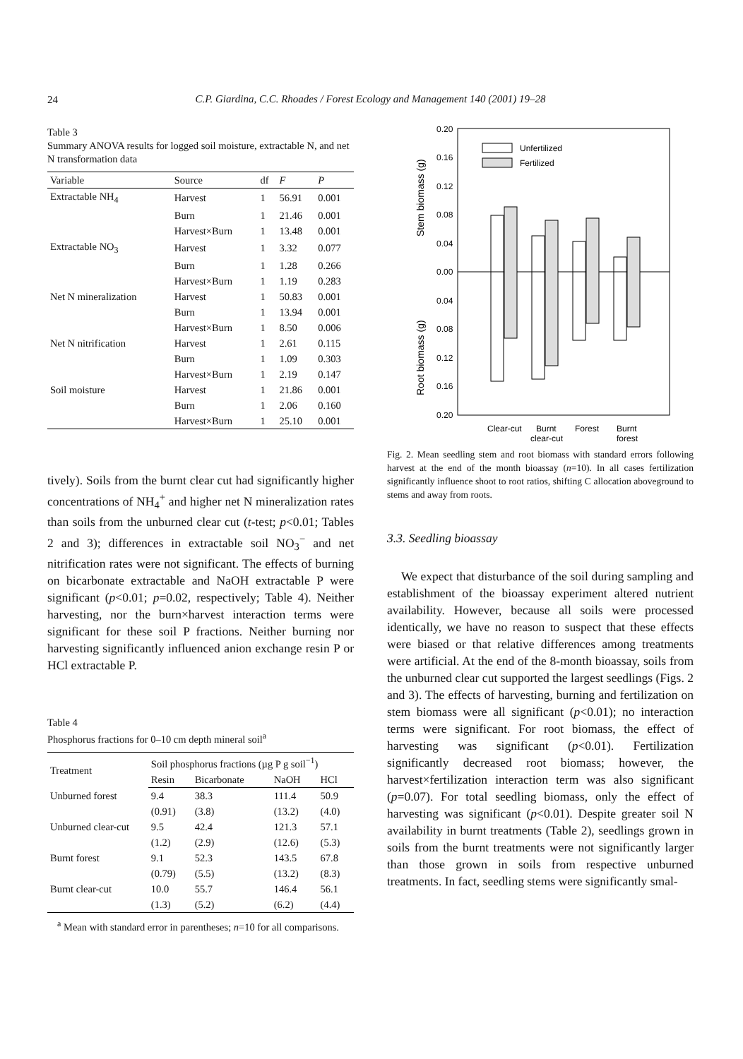24
C.P. Giardina, C.C. Rhoades / Forest Ecology and Management 140 (2001) 19–28
Table 3
Summary ANOVA results for logged soil moisture, extractable N, and net N transformation data
| Variable | Source | df | F | P |
| --- | --- | --- | --- | --- |
| Extractable NH<sub>4</sub> | Harvest | 1 | 56.91 | 0.001 |
| | Burn | 1 | 21.46 | 0.001 |
| | Harvest×Burn | 1 | 13.48 | 0.001 |
| Extractable NO<sub>3</sub> | Harvest | 1 | 3.32 | 0.077 |
| | Burn | 1 | 1.28 | 0.266 |
| | Harvest×Burn | 1 | 1.19 | 0.283 |
| Net N mineralization | Harvest | 1 | 50.83 | 0.001 |
| | Burn | 1 | 13.94 | 0.001 |
| | Harvest×Burn | 1 | 8.50 | 0.006 |
| Net N nitrification | Harvest | 1 | 2.61 | 0.115 |
| | Burn | 1 | 1.09 | 0.303 |
| | Harvest×Burn | 1 | 2.19 | 0.147 |
| Soil moisture | Harvest | 1 | 21.86 | 0.001 |
| | Burn | 1 | 2.06 | 0.160 |
| | Harvest×Burn | 1 | 25.10 | 0.001 |
tively). Soils from the burnt clear cut had significantly higher concentrations of NH<sub>4</sub><sup>+</sup> and higher net N mineralization rates than soils from the unburned clear cut (t-test; p<0.01; Tables 2 and 3); differences in extractable soil NO<sub>3</sub><sup>−</sup> and net nitrification rates were not significant. The effects of burning on bicarbonate extractable and NaOH extractable P were significant (p<0.01; p=0.02, respectively; Table 4). Neither harvesting, nor the burn×harvest interaction terms were significant for these soil P fractions. Neither burning nor harvesting significantly influenced anion exchange resin P or HCl extractable P.
Table 4
Phosphorus fractions for 0–10 cm depth mineral soil<sup>a</sup>
| Treatment | Soil phosphorus fractions (µg P g soil<sup>−1</sup>) | | | |
| --- | --- | --- | --- | --- |
| | Resin | Bicarbonate | NaOH | HCl |
| Unburned forest | 9.4 | 38.3 | 111.4 | 50.9 |
| | (0.91) | (3.8) | (13.2) | (4.0) |
| Unburned clear-cut | 9.5 | 42.4 | 121.3 | 57.1 |
| | (1.2) | (2.9) | (12.6) | (5.3) |
| Burnt forest | 9.1 | 52.3 | 143.5 | 67.8 |
| | (0.79) | (5.5) | (13.2) | (8.3) |
| Burnt clear-cut | 10.0 | 55.7 | 146.4 | 56.1 |
| | (1.3) | (5.2) | (6.2) | (4.4) |
<sup>a</sup> Mean with standard error in parentheses; n=10 for all comparisons.
0.20
0.16
0.12
0.08
0.04
0.00
0.04
0.08
0.12
0.16
0.20
Stem biomass (g)
Root biomass (g)
Unfertilized
Fertilized
Clear-cut
Burnt
clear-cut
Forest
Burnt
forest
Fig. 2. Mean seedling stem and root biomass with standard errors following harvest at the end of the month bioassay (n=10). In all cases fertilization significantly influence shoot to root ratios, shifting C allocation aboveground to stems and away from roots.
3.3. Seedling bioassay
We expect that disturbance of the soil during sampling and establishment of the bioassay experiment altered nutrient availability. However, because all soils were processed identically, we have no reason to suspect that these effects were biased or that relative differences among treatments were artificial. At the end of the 8-month bioassay, soils from the unburned clear cut supported the largest seedlings (Figs. 2 and 3). The effects of harvesting, burning and fertilization on stem biomass were all significant (p<0.01); no interaction terms were significant. For root biomass, the effect of harvesting was significant (p<0.01). Fertilization significantly decreased root biomass; however, the harvest×fertilization interaction term was also significant (p=0.07). For total seedling biomass, only the effect of harvesting was significant (p<0.01). Despite greater soil N availability in burnt treatments (Table 2), seedlings grown in soils from the burnt treatments were not significantly larger than those grown in soils from respective unburned treatments. In fact, seedling stems were significantly smal-